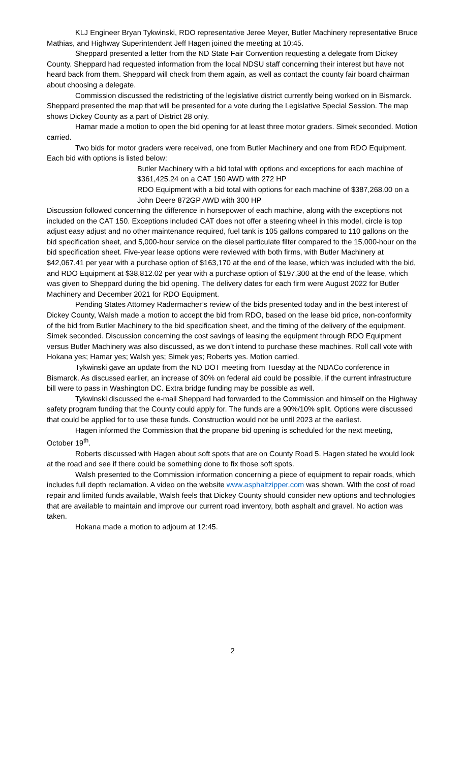KLJ Engineer Bryan Tykwinski, RDO representative Jeree Meyer, Butler Machinery representative Bruce Mathias, and Highway Superintendent Jeff Hagen joined the meeting at 10:45.
Sheppard presented a letter from the ND State Fair Convention requesting a delegate from Dickey County. Sheppard had requested information from the local NDSU staff concerning their interest but have not heard back from them. Sheppard will check from them again, as well as contact the county fair board chairman about choosing a delegate.
Commission discussed the redistricting of the legislative district currently being worked on in Bismarck. Sheppard presented the map that will be presented for a vote during the Legislative Special Session. The map shows Dickey County as a part of District 28 only.
Hamar made a motion to open the bid opening for at least three motor graders. Simek seconded. Motion carried.
Two bids for motor graders were received, one from Butler Machinery and one from RDO Equipment. Each bid with options is listed below:
Butler Machinery with a bid total with options and exceptions for each machine of $361,425.24 on a CAT 150 AWD with 272 HP
RDO Equipment with a bid total with options for each machine of $387,268.00 on a John Deere 872GP AWD with 300 HP
Discussion followed concerning the difference in horsepower of each machine, along with the exceptions not included on the CAT 150. Exceptions included CAT does not offer a steering wheel in this model, circle is top adjust easy adjust and no other maintenance required, fuel tank is 105 gallons compared to 110 gallons on the bid specification sheet, and 5,000-hour service on the diesel particulate filter compared to the 15,000-hour on the bid specification sheet. Five-year lease options were reviewed with both firms, with Butler Machinery at $42,067.41 per year with a purchase option of $163,170 at the end of the lease, which was included with the bid, and RDO Equipment at $38,812.02 per year with a purchase option of $197,300 at the end of the lease, which was given to Sheppard during the bid opening. The delivery dates for each firm were August 2022 for Butler Machinery and December 2021 for RDO Equipment.
Pending States Attorney Radermacher’s review of the bids presented today and in the best interest of Dickey County, Walsh made a motion to accept the bid from RDO, based on the lease bid price, non-conformity of the bid from Butler Machinery to the bid specification sheet, and the timing of the delivery of the equipment. Simek seconded. Discussion concerning the cost savings of leasing the equipment through RDO Equipment versus Butler Machinery was also discussed, as we don’t intend to purchase these machines. Roll call vote with Hokana yes; Hamar yes; Walsh yes; Simek yes; Roberts yes. Motion carried.
Tykwinski gave an update from the ND DOT meeting from Tuesday at the NDACo conference in Bismarck. As discussed earlier, an increase of 30% on federal aid could be possible, if the current infrastructure bill were to pass in Washington DC. Extra bridge funding may be possible as well.
Tykwinski discussed the e-mail Sheppard had forwarded to the Commission and himself on the Highway safety program funding that the County could apply for. The funds are a 90%/10% split. Options were discussed that could be applied for to use these funds. Construction would not be until 2023 at the earliest.
Hagen informed the Commission that the propane bid opening is scheduled for the next meeting, October 19<sup>th</sup>.
Roberts discussed with Hagen about soft spots that are on County Road 5. Hagen stated he would look at the road and see if there could be something done to fix those soft spots.
Walsh presented to the Commission information concerning a piece of equipment to repair roads, which includes full depth reclamation. A video on the website www.asphaltzipper.com was shown. With the cost of road repair and limited funds available, Walsh feels that Dickey County should consider new options and technologies that are available to maintain and improve our current road inventory, both asphalt and gravel. No action was taken.
Hokana made a motion to adjourn at 12:45.
2